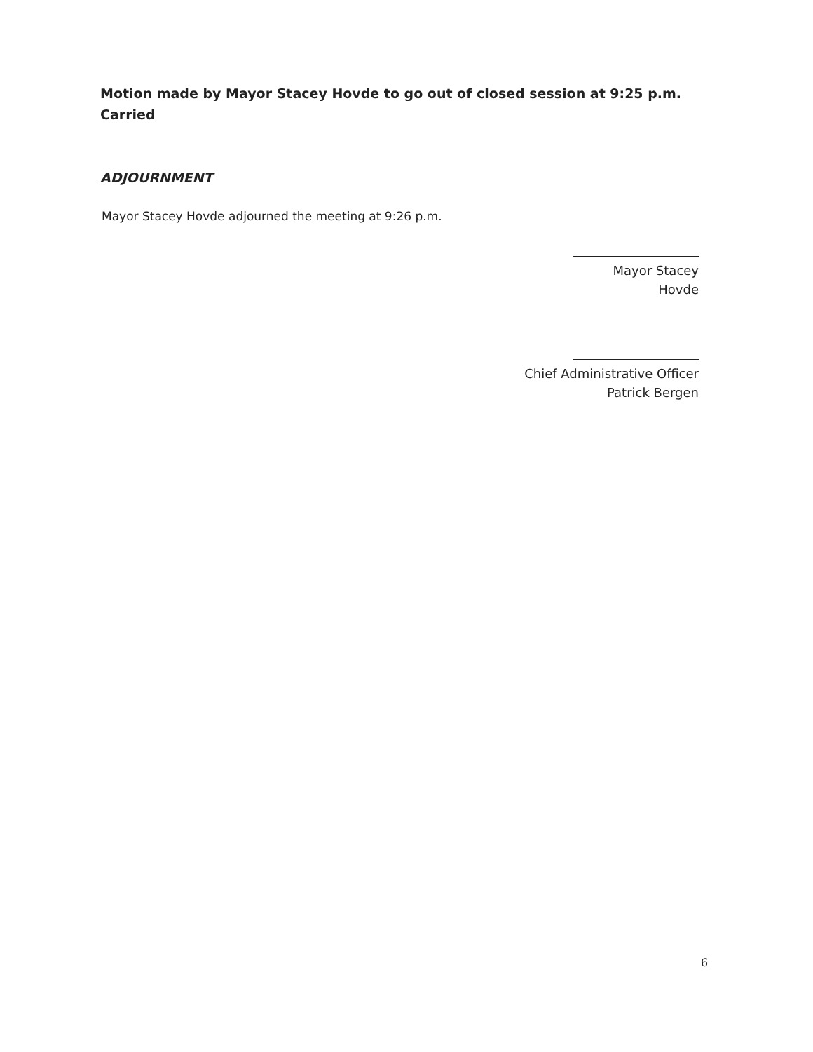Motion made by Mayor Stacey Hovde to go out of closed session at 9:25 p.m.
Carried
ADJOURNMENT
Mayor Stacey Hovde adjourned the meeting at 9:26 p.m.
Mayor Stacey Hovde
Chief Administrative Officer
Patrick Bergen
6